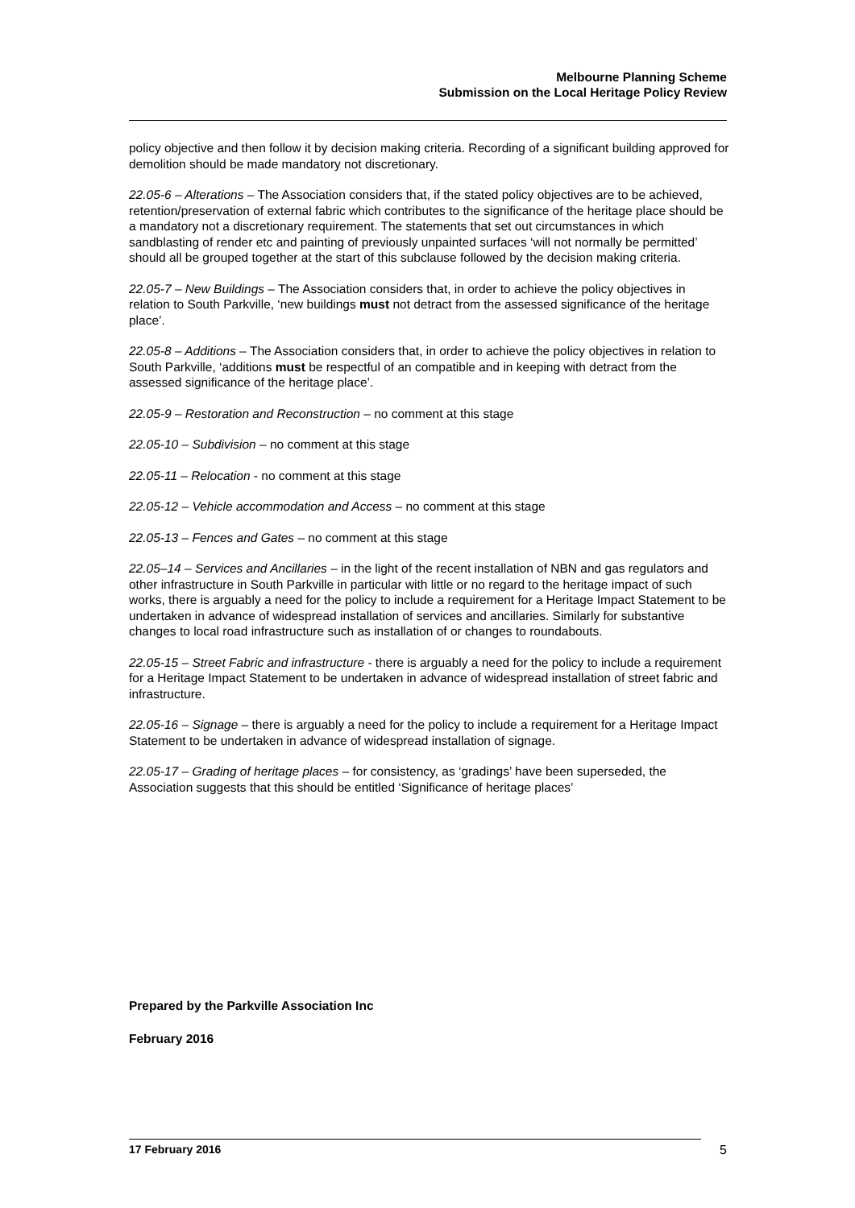Melbourne Planning Scheme
Submission on the Local Heritage Policy Review
policy objective and then follow it by decision making criteria. Recording of a significant building approved for demolition should be made mandatory not discretionary.
22.05-6 – Alterations – The Association considers that, if the stated policy objectives are to be achieved, retention/preservation of external fabric which contributes to the significance of the heritage place should be a mandatory not a discretionary requirement. The statements that set out circumstances in which sandblasting of render etc and painting of previously unpainted surfaces ‘will not normally be permitted’ should all be grouped together at the start of this subclause followed by the decision making criteria.
22.05-7 – New Buildings – The Association considers that, in order to achieve the policy objectives in relation to South Parkville, ‘new buildings must not detract from the assessed significance of the heritage place’.
22.05-8 – Additions – The Association considers that, in order to achieve the policy objectives in relation to South Parkville, ‘additions must be respectful of an compatible and in keeping with detract from the assessed significance of the heritage place’.
22.05-9 – Restoration and Reconstruction – no comment at this stage
22.05-10 – Subdivision – no comment at this stage
22.05-11 – Relocation - no comment at this stage
22.05-12 – Vehicle accommodation and Access – no comment at this stage
22.05-13 – Fences and Gates – no comment at this stage
22.05–14 – Services and Ancillaries – in the light of the recent installation of NBN and gas regulators and other infrastructure in South Parkville in particular with little or no regard to the heritage impact of such works, there is arguably a need for the policy to include a requirement for a Heritage Impact Statement to be undertaken in advance of widespread installation of services and ancillaries. Similarly for substantive changes to local road infrastructure such as installation of or changes to roundabouts.
22.05-15 – Street Fabric and infrastructure - there is arguably a need for the policy to include a requirement for a Heritage Impact Statement to be undertaken in advance of widespread installation of street fabric and infrastructure.
22.05-16 – Signage – there is arguably a need for the policy to include a requirement for a Heritage Impact Statement to be undertaken in advance of widespread installation of signage.
22.05-17 – Grading of heritage places – for consistency, as ‘gradings’ have been superseded, the Association suggests that this should be entitled ‘Significance of heritage places’
Prepared by the Parkville Association Inc
February 2016
17 February 2016 5